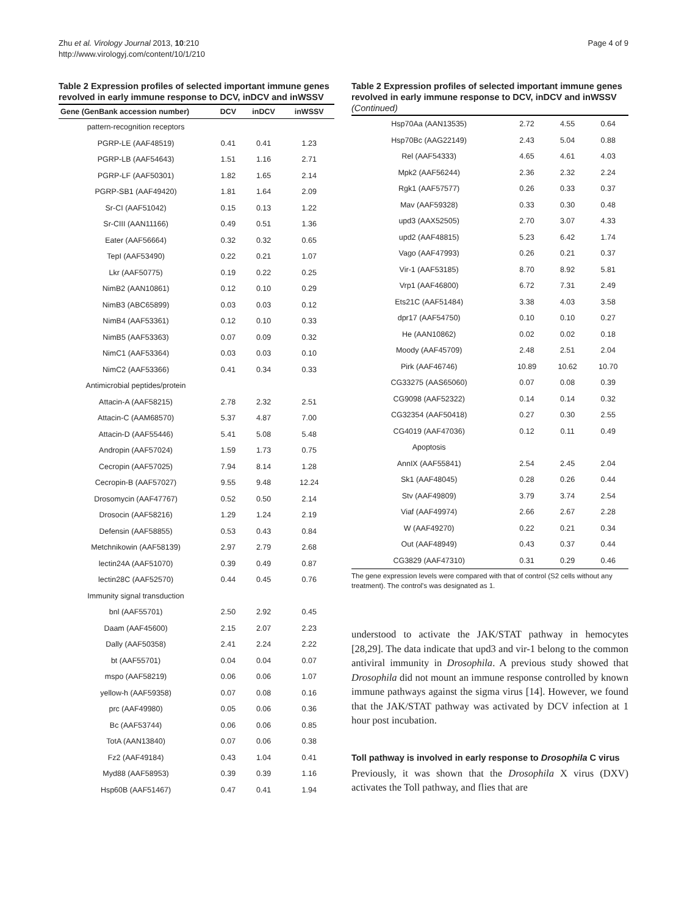Zhu et al. Virology Journal 2013, 10:210
http://www.virologyj.com/content/10/1/210
Page 4 of 9
Table 2 Expression profiles of selected important immune genes revolved in early immune response to DCV, inDCV and inWSSV
| Gene (GenBank accession number) | DCV | inDCV | inWSSV |
| --- | --- | --- | --- |
| pattern-recognition receptors | | | |
| PGRP-LE (AAF48519) | 0.41 | 0.41 | 1.23 |
| PGRP-LB (AAF54643) | 1.51 | 1.16 | 2.71 |
| PGRP-LF (AAF50301) | 1.82 | 1.65 | 2.14 |
| PGRP-SB1 (AAF49420) | 1.81 | 1.64 | 2.09 |
| Sr-CI (AAF51042) | 0.15 | 0.13 | 1.22 |
| Sr-CIII (AAN11166) | 0.49 | 0.51 | 1.36 |
| Eater (AAF56664) | 0.32 | 0.32 | 0.65 |
| TepI (AAF53490) | 0.22 | 0.21 | 1.07 |
| Lkr (AAF50775) | 0.19 | 0.22 | 0.25 |
| NimB2 (AAN10861) | 0.12 | 0.10 | 0.29 |
| NimB3 (ABC65899) | 0.03 | 0.03 | 0.12 |
| NimB4 (AAF53361) | 0.12 | 0.10 | 0.33 |
| NimB5 (AAF53363) | 0.07 | 0.09 | 0.32 |
| NimC1 (AAF53364) | 0.03 | 0.03 | 0.10 |
| NimC2 (AAF53366) | 0.41 | 0.34 | 0.33 |
| Antimicrobial peptides/protein | | | |
| Attacin-A (AAF58215) | 2.78 | 2.32 | 2.51 |
| Attacin-C (AAM68570) | 5.37 | 4.87 | 7.00 |
| Attacin-D (AAF55446) | 5.41 | 5.08 | 5.48 |
| Andropin (AAF57024) | 1.59 | 1.73 | 0.75 |
| Cecropin (AAF57025) | 7.94 | 8.14 | 1.28 |
| Cecropin-B (AAF57027) | 9.55 | 9.48 | 12.24 |
| Drosomycin (AAF47767) | 0.52 | 0.50 | 2.14 |
| Drosocin (AAF58216) | 1.29 | 1.24 | 2.19 |
| Defensin (AAF58855) | 0.53 | 0.43 | 0.84 |
| Metchnikowin (AAF58139) | 2.97 | 2.79 | 2.68 |
| lectin24A (AAF51070) | 0.39 | 0.49 | 0.87 |
| lectin28C (AAF52570) | 0.44 | 0.45 | 0.76 |
| Immunity signal transduction | | | |
| bnl (AAF55701) | 2.50 | 2.92 | 0.45 |
| Daam (AAF45600) | 2.15 | 2.07 | 2.23 |
| Dally (AAF50358) | 2.41 | 2.24 | 2.22 |
| bt (AAF55701) | 0.04 | 0.04 | 0.07 |
| mspo (AAF58219) | 0.06 | 0.06 | 1.07 |
| yellow-h (AAF59358) | 0.07 | 0.08 | 0.16 |
| prc (AAF49980) | 0.05 | 0.06 | 0.36 |
| Bc (AAF53744) | 0.06 | 0.06 | 0.85 |
| TotA (AAN13840) | 0.07 | 0.06 | 0.38 |
| Fz2 (AAF49184) | 0.43 | 1.04 | 0.41 |
| Myd88 (AAF58953) | 0.39 | 0.39 | 1.16 |
| Hsp60B (AAF51467) | 0.47 | 0.41 | 1.94 |
Table 2 Expression profiles of selected important immune genes revolved in early immune response to DCV, inDCV and inWSSV (Continued)
| Hsp70Aa (AAN13535) | 2.72 | 4.55 | 0.64 |
| Hsp70Bc (AAG22149) | 2.43 | 5.04 | 0.88 |
| Rel (AAF54333) | 4.65 | 4.61 | 4.03 |
| Mpk2 (AAF56244) | 2.36 | 2.32 | 2.24 |
| Rgk1 (AAF57577) | 0.26 | 0.33 | 0.37 |
| Mav (AAF59328) | 0.33 | 0.30 | 0.48 |
| upd3 (AAX52505) | 2.70 | 3.07 | 4.33 |
| upd2 (AAF48815) | 5.23 | 6.42 | 1.74 |
| Vago (AAF47993) | 0.26 | 0.21 | 0.37 |
| Vir-1 (AAF53185) | 8.70 | 8.92 | 5.81 |
| Vrp1 (AAF46800) | 6.72 | 7.31 | 2.49 |
| Ets21C (AAF51484) | 3.38 | 4.03 | 3.58 |
| dpr17 (AAF54750) | 0.10 | 0.10 | 0.27 |
| He (AAN10862) | 0.02 | 0.02 | 0.18 |
| Moody (AAF45709) | 2.48 | 2.51 | 2.04 |
| Pirk (AAF46746) | 10.89 | 10.62 | 10.70 |
| CG33275 (AAS65060) | 0.07 | 0.08 | 0.39 |
| CG9098 (AAF52322) | 0.14 | 0.14 | 0.32 |
| CG32354 (AAF50418) | 0.27 | 0.30 | 2.55 |
| CG4019 (AAF47036) | 0.12 | 0.11 | 0.49 |
| Apoptosis | | | |
| AnnIX (AAF55841) | 2.54 | 2.45 | 2.04 |
| Sk1 (AAF48045) | 0.28 | 0.26 | 0.44 |
| Stv (AAF49809) | 3.79 | 3.74 | 2.54 |
| Viaf (AAF49974) | 2.66 | 2.67 | 2.28 |
| W (AAF49270) | 0.22 | 0.21 | 0.34 |
| Out (AAF48949) | 0.43 | 0.37 | 0.44 |
| CG3829 (AAF47310) | 0.31 | 0.29 | 0.46 |
The gene expression levels were compared with that of control (S2 cells without any treatment). The control's was designated as 1.
understood to activate the JAK/STAT pathway in hemocytes [28,29]. The data indicate that upd3 and vir-1 belong to the common antiviral immunity in Drosophila. A previous study showed that Drosophila did not mount an immune response controlled by known immune pathways against the sigma virus [14]. However, we found that the JAK/STAT pathway was activated by DCV infection at 1 hour post incubation.
Toll pathway is involved in early response to Drosophila C virus
Previously, it was shown that the Drosophila X virus (DXV) activates the Toll pathway, and flies that are